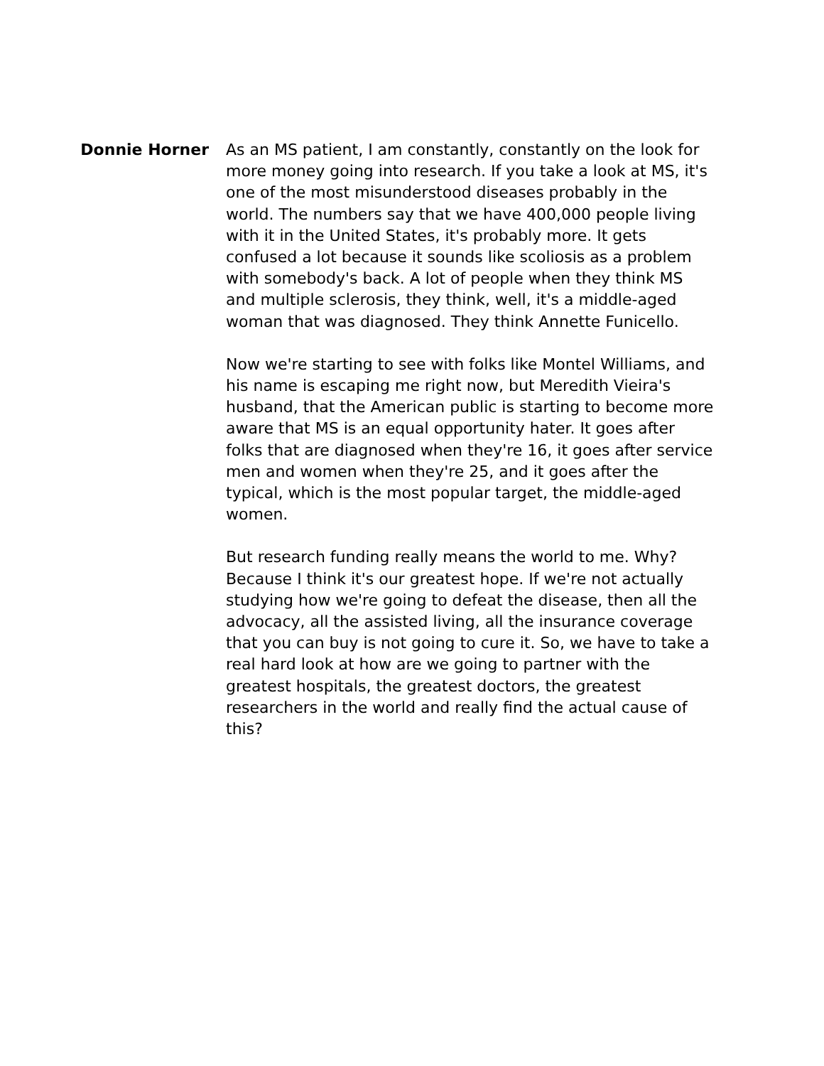Donnie Horner As an MS patient, I am constantly, constantly on the look for more money going into research. If you take a look at MS, it's one of the most misunderstood diseases probably in the world. The numbers say that we have 400,000 people living with it in the United States, it's probably more. It gets confused a lot because it sounds like scoliosis as a problem with somebody's back. A lot of people when they think MS and multiple sclerosis, they think, well, it's a middle-aged woman that was diagnosed. They think Annette Funicello.
Now we're starting to see with folks like Montel Williams, and his name is escaping me right now, but Meredith Vieira's husband, that the American public is starting to become more aware that MS is an equal opportunity hater. It goes after folks that are diagnosed when they're 16, it goes after service men and women when they're 25, and it goes after the typical, which is the most popular target, the middle-aged women.
But research funding really means the world to me. Why? Because I think it's our greatest hope. If we're not actually studying how we're going to defeat the disease, then all the advocacy, all the assisted living, all the insurance coverage that you can buy is not going to cure it. So, we have to take a real hard look at how are we going to partner with the greatest hospitals, the greatest doctors, the greatest researchers in the world and really find the actual cause of this?